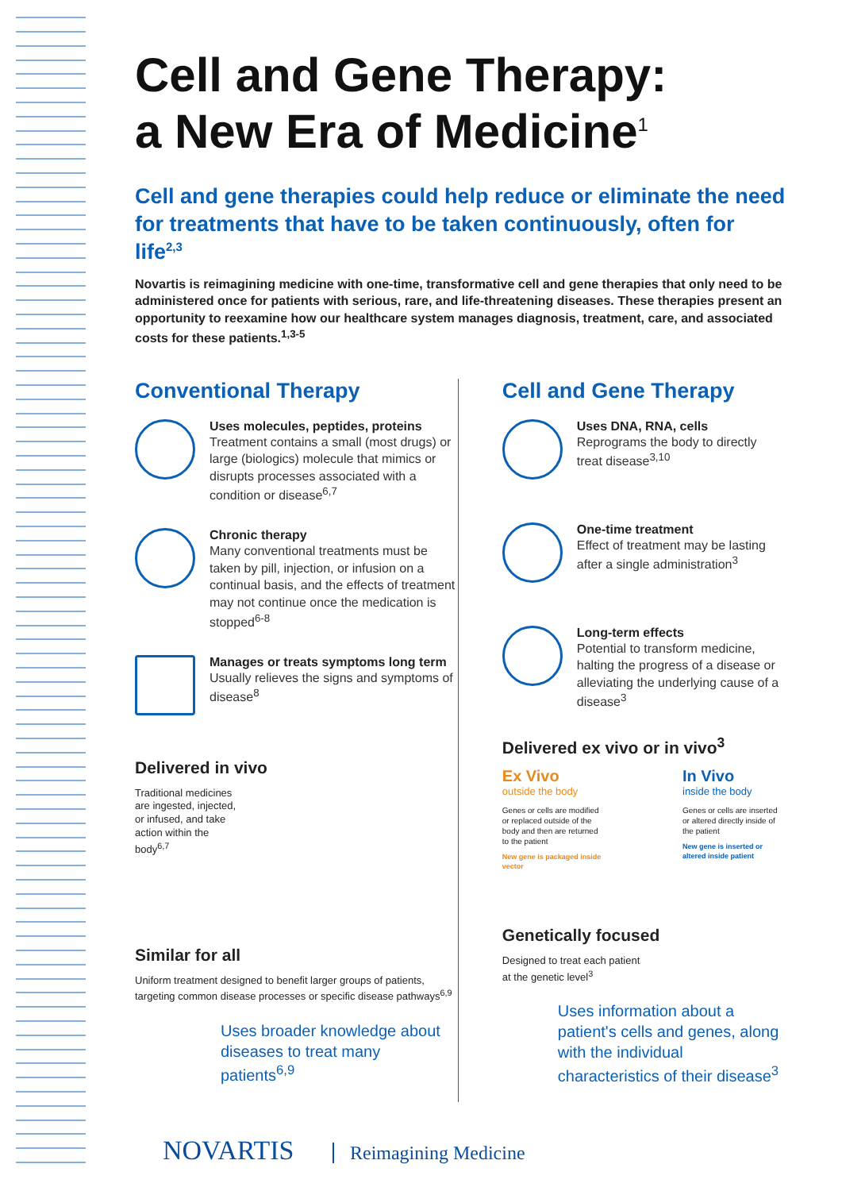Cell and Gene Therapy:
a New Era of Medicine<sup>1</sup>
Cell and gene therapies could help reduce or eliminate the need for treatments that have to be taken continuously, often for life<sup>2,3</sup>
Novartis is reimagining medicine with one-time, transformative cell and gene therapies that only need to be administered once for patients with serious, rare, and life-threatening diseases. These therapies present an opportunity to reexamine how our healthcare system manages diagnosis, treatment, care, and associated costs for these patients.<sup>1,3-5</sup>
Conventional Therapy
Uses molecules, peptides, proteins
Treatment contains a small (most drugs) or large (biologics) molecule that mimics or disrupts processes associated with a condition or disease<sup>6,7</sup>
Chronic therapy
Many conventional treatments must be taken by pill, injection, or infusion on a continual basis, and the effects of treatment may not continue once the medication is stopped<sup>6-8</sup>
Manages or treats symptoms long term
Usually relieves the signs and symptoms of disease<sup>8</sup>
Delivered in vivo
Traditional medicines are ingested, injected, or infused, and take action within the body<sup>6,7</sup>
Similar for all
Uniform treatment designed to benefit larger groups of patients, targeting common disease processes or specific disease pathways<sup>6,9</sup>
Uses broader knowledge about diseases to treat many patients<sup>6,9</sup>
Cell and Gene Therapy
Uses DNA, RNA, cells
Reprograms the body to directly treat disease<sup>3,10</sup>
One-time treatment
Effect of treatment may be lasting after a single administration<sup>3</sup>
Long-term effects
Potential to transform medicine, halting the progress of a disease or alleviating the underlying cause of a disease<sup>3</sup>
Delivered ex vivo or in vivo<sup>3</sup>
Ex Vivo
outside the body
Genes or cells are modified or replaced outside of the body and then are returned to the patient
New gene is packaged inside vector
In Vivo
inside the body
Genes or cells are inserted or altered directly inside of the patient
New gene is inserted or altered inside patient
Genetically focused
Designed to treat each patient
at the genetic level<sup>3</sup>
Uses information about a patient's cells and genes, along with the individual characteristics of their disease<sup>3</sup>
NOVARTIS Reimagining Medicine